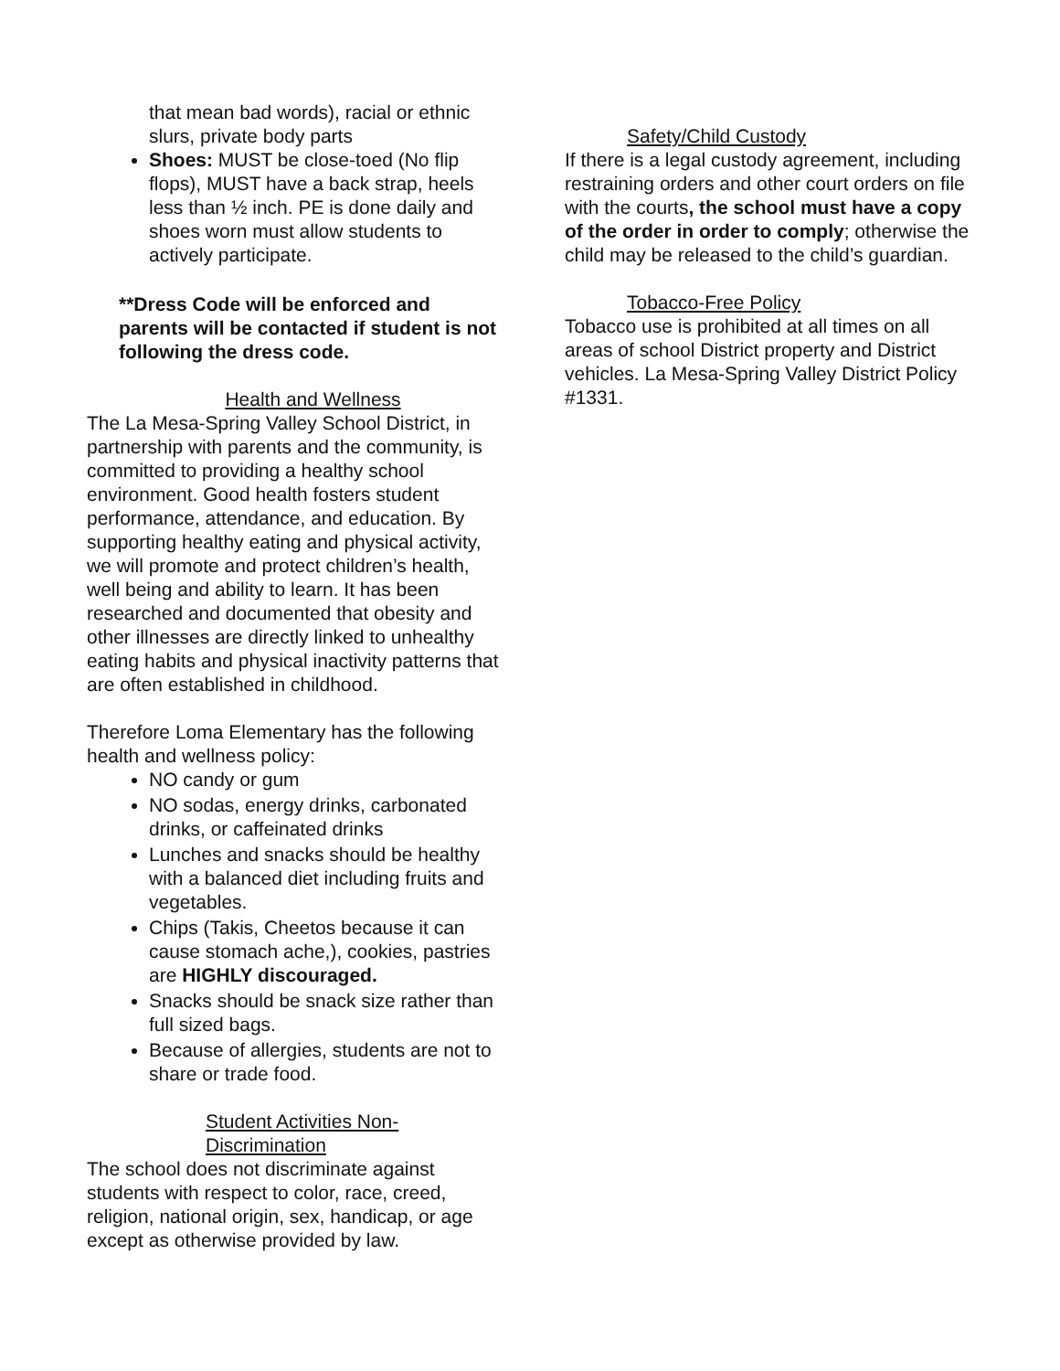that mean bad words), racial or ethnic slurs, private body parts
Shoes: MUST be close-toed (No flip flops), MUST have a back strap, heels less than ½ inch. PE is done daily and shoes worn must allow students to actively participate.
**Dress Code will be enforced and parents will be contacted if student is not following the dress code.
Health and Wellness
The La Mesa-Spring Valley School District, in partnership with parents and the community, is committed to providing a healthy school environment. Good health fosters student performance, attendance, and education. By supporting healthy eating and physical activity, we will promote and protect children’s health, well being and ability to learn. It has been researched and documented that obesity and other illnesses are directly linked to unhealthy eating habits and physical inactivity patterns that are often established in childhood.
Therefore Loma Elementary has the following health and wellness policy:
NO candy or gum
NO sodas, energy drinks, carbonated drinks, or caffeinated drinks
Lunches and snacks should be healthy with a balanced diet including fruits and vegetables.
Chips (Takis, Cheetos because it can cause stomach ache,), cookies, pastries are HIGHLY discouraged.
Snacks should be snack size rather than full sized bags.
Because of allergies, students are not to share or trade food.
Student Activities Non-Discrimination
The school does not discriminate against students with respect to color, race, creed, religion, national origin, sex, handicap, or age except as otherwise provided by law.
Safety/Child Custody
If there is a legal custody agreement, including restraining orders and other court orders on file with the courts, the school must have a copy of the order in order to comply; otherwise the child may be released to the child’s guardian.
Tobacco-Free Policy
Tobacco use is prohibited at all times on all areas of school District property and District vehicles. La Mesa-Spring Valley District Policy #1331.